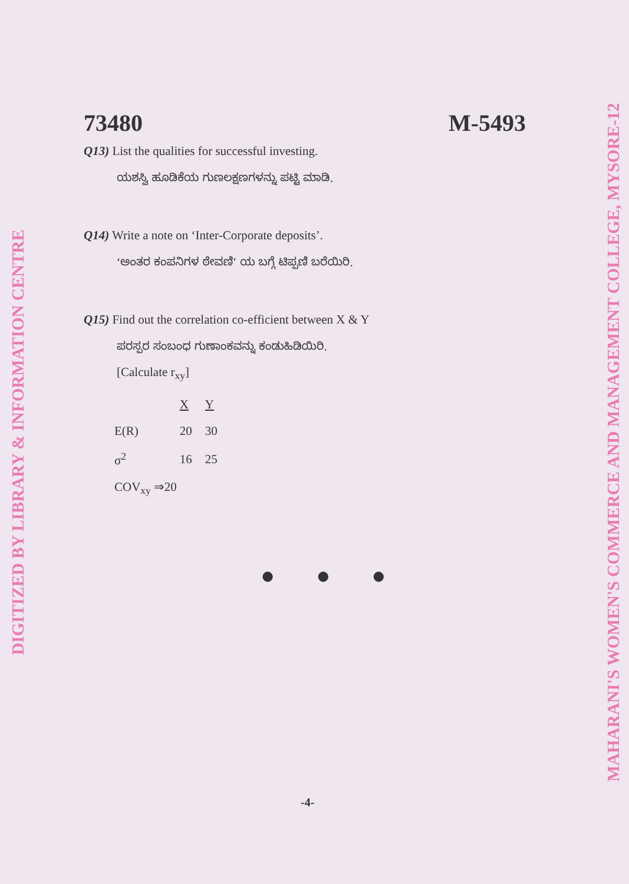DIGITIZED BY LIBRARY & INFORMATION CENTRE
73480 M-5493
Q13) List the qualities for successful investing.
ಯಶಸ್ವಿ ಹೂಡಿಕೆಯ ಗುಣಲಕ್ಷಣಗಳನ್ನು ಪಟ್ಟಿ ಮಾಡಿ.
Q14) Write a note on ‘Inter-Corporate deposits’.
‘ಅಂತರ ಕಂಪನಿಗಳ ಠೇವಣಿ’ ಯ ಬಗ್ಗೆ ಟಿಪ್ಪಣಿ ಬರೆಯಿರಿ.
Q15) Find out the correlation co-efficient between X & Y
ಪರಸ್ಪರ ಸಂಬಂಧ ಗುಣಾಂಕವನ್ನು ಕಂಡುಹಿಡಿಯಿರಿ.
[Calculate r<sub>xy</sub>]
| | X | Y |
| --- | --- | --- |
| E(R) | 20 | 30 |
| σ<sup>2</sup> | 16 | 25 |
| COV<sub>xy</sub> ⇒20 | | |
● ● ●
-4-
MAHARANI'S WOMEN'S COMMERCE AND MANAGEMENT COLLEGE, MYSORE-12